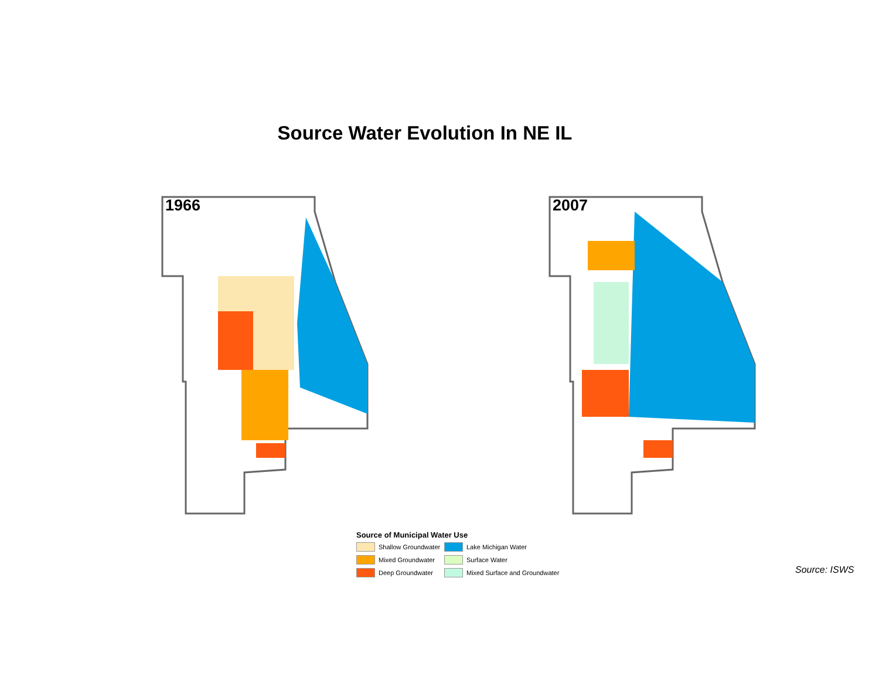Source Water Evolution In NE IL
1966 2007
Source of Municipal Water Use
Shallow Groundwater
Lake Michigan Water
Mixed Groundwater
Surface Water
Deep Groundwater
Mixed Surface and Groundwater
Source: ISWS